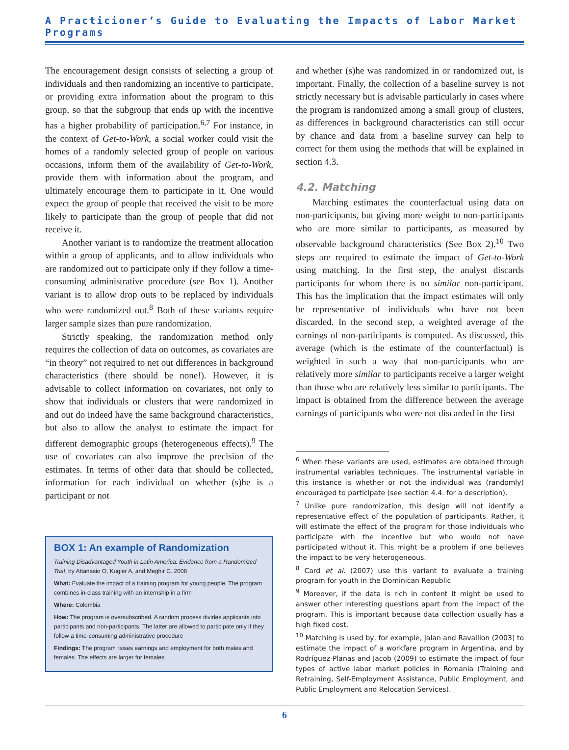A Practicioner’s Guide to Evaluating the Impacts of Labor Market Programs
The encouragement design consists of selecting a group of individuals and then randomizing an incentive to participate, or providing extra information about the program to this group, so that the subgroup that ends up with the incentive has a higher probability of participation.<sup>6,7</sup> For instance, in the context of Get-to-Work, a social worker could visit the homes of a randomly selected group of people on various occasions, inform them of the availability of Get-to-Work, provide them with information about the program, and ultimately encourage them to participate in it. One would expect the group of people that received the visit to be more likely to participate than the group of people that did not receive it.
Another variant is to randomize the treatment allocation within a group of applicants, and to allow individuals who are randomized out to participate only if they follow a time-consuming administrative procedure (see Box 1). Another variant is to allow drop outs to be replaced by individuals who were randomized out.<sup>8</sup> Both of these variants require larger sample sizes than pure randomization.
Strictly speaking, the randomization method only requires the collection of data on outcomes, as covariates are “in theory” not required to net out differences in background characteristics (there should be none!). However, it is advisable to collect information on covariates, not only to show that individuals or clusters that were randomized in and out do indeed have the same background characteristics, but also to allow the analyst to estimate the impact for different demographic groups (heterogeneous effects).<sup>9</sup> The use of covariates can also improve the precision of the estimates. In terms of other data that should be collected, information for each individual on whether (s)he is a participant or not
BOX 1: An example of Randomization
Training Disadvantaged Youth in Latin America: Evidence from a Randomized Trial, by Attanasio O, Kugler A, and Meghir C. 2008
What: Evaluate the impact of a training program for young people. The program combines in-class training with an internship in a firm
Where: Colombia
How: The program is oversubscribed. A random process divides applicants into participants and non-participants. The latter are allowed to participate only if they follow a time-consuming administrative procedure
Findings: The program raises earnings and employment for both males and females. The effects are larger for females
and whether (s)he was randomized in or randomized out, is important. Finally, the collection of a baseline survey is not strictly necessary but is advisable particularly in cases where the program is randomized among a small group of clusters, as differences in background characteristics can still occur by chance and data from a baseline survey can help to correct for them using the methods that will be explained in section 4.3.
4.2. Matching
Matching estimates the counterfactual using data on non-participants, but giving more weight to non-participants who are more similar to participants, as measured by observable background characteristics (See Box 2).<sup>10</sup> Two steps are required to estimate the impact of Get-to-Work using matching. In the first step, the analyst discards participants for whom there is no similar non-participant. This has the implication that the impact estimates will only be representative of individuals who have not been discarded. In the second step, a weighted average of the earnings of non-participants is computed. As discussed, this average (which is the estimate of the counterfactual) is weighted in such a way that non-participants who are relatively more similar to participants receive a larger weight than those who are relatively less similar to participants. The impact is obtained from the difference between the average earnings of participants who were not discarded in the first
<sup>6</sup> When these variants are used, estimates are obtained through instrumental variables techniques. The instrumental variable in this instance is whether or not the individual was (randomly) encouraged to participate (see section 4.4. for a description).
<sup>7</sup> Unlike pure randomization, this design will not identify a representative effect of the population of participants. Rather, it will estimate the effect of the program for those individuals who participate with the incentive but who would not have participated without it. This might be a problem if one believes the impact to be very heterogeneous.
<sup>8</sup> Card et al. (2007) use this variant to evaluate a training program for youth in the Dominican Republic
<sup>9</sup> Moreover, if the data is rich in content it might be used to answer other interesting questions apart from the impact of the program. This is important because data collection usually has a high fixed cost.
<sup>10</sup> Matching is used by, for example, Jalan and Ravallion (2003) to estimate the impact of a workfare program in Argentina, and by Rodríguez-Planas and Jacob (2009) to estimate the impact of four types of active labor market policies in Romania (Training and Retraining, Self-Employment Assistance, Public Employment, and Public Employment and Relocation Services).
6